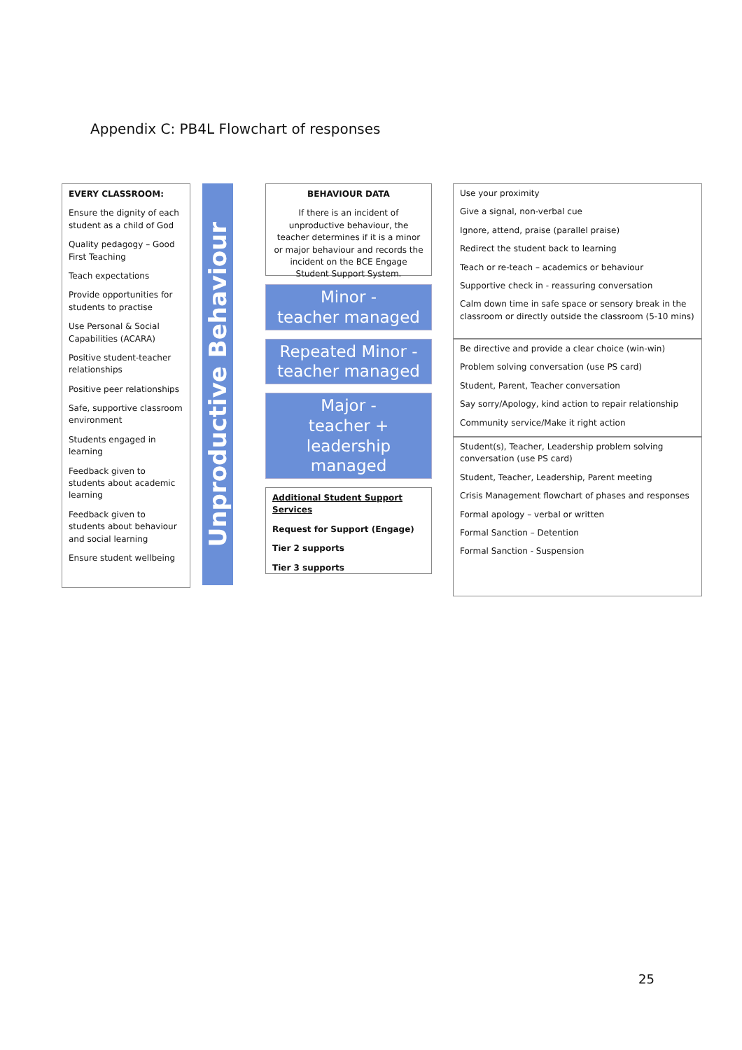Appendix C: PB4L Flowchart of responses
EVERY CLASSROOM:
Ensure the dignity of each student as a child of God
Quality pedagogy – Good First Teaching
Teach expectations
Provide opportunities for students to practise
Use Personal & Social Capabilities (ACARA)
Positive student-teacher relationships
Positive peer relationships
Safe, supportive classroom environment
Students engaged in learning
Feedback given to students about academic learning
Feedback given to students about behaviour and social learning
Ensure student wellbeing
Unproductive Behaviour
BEHAVIOUR DATA
If there is an incident of unproductive behaviour, the teacher determines if it is a minor or major behaviour and records the incident on the BCE Engage Student Support System.
Minor -
teacher managed
Repeated Minor -
teacher managed
Major -
teacher + leadership managed
Additional Student Support Services
Request for Support (Engage)
Tier 2 supports
Tier 3 supports
Use your proximity
Give a signal, non-verbal cue
Ignore, attend, praise (parallel praise)
Redirect the student back to learning
Teach or re-teach – academics or behaviour
Supportive check in - reassuring conversation
Calm down time in safe space or sensory break in the classroom or directly outside the classroom (5-10 mins)
Be directive and provide a clear choice (win-win)
Problem solving conversation (use PS card)
Student, Parent, Teacher conversation
Say sorry/Apology, kind action to repair relationship
Community service/Make it right action
Student(s), Teacher, Leadership problem solving conversation (use PS card)
Student, Teacher, Leadership, Parent meeting
Crisis Management flowchart of phases and responses
Formal apology – verbal or written
Formal Sanction – Detention
Formal Sanction - Suspension
25